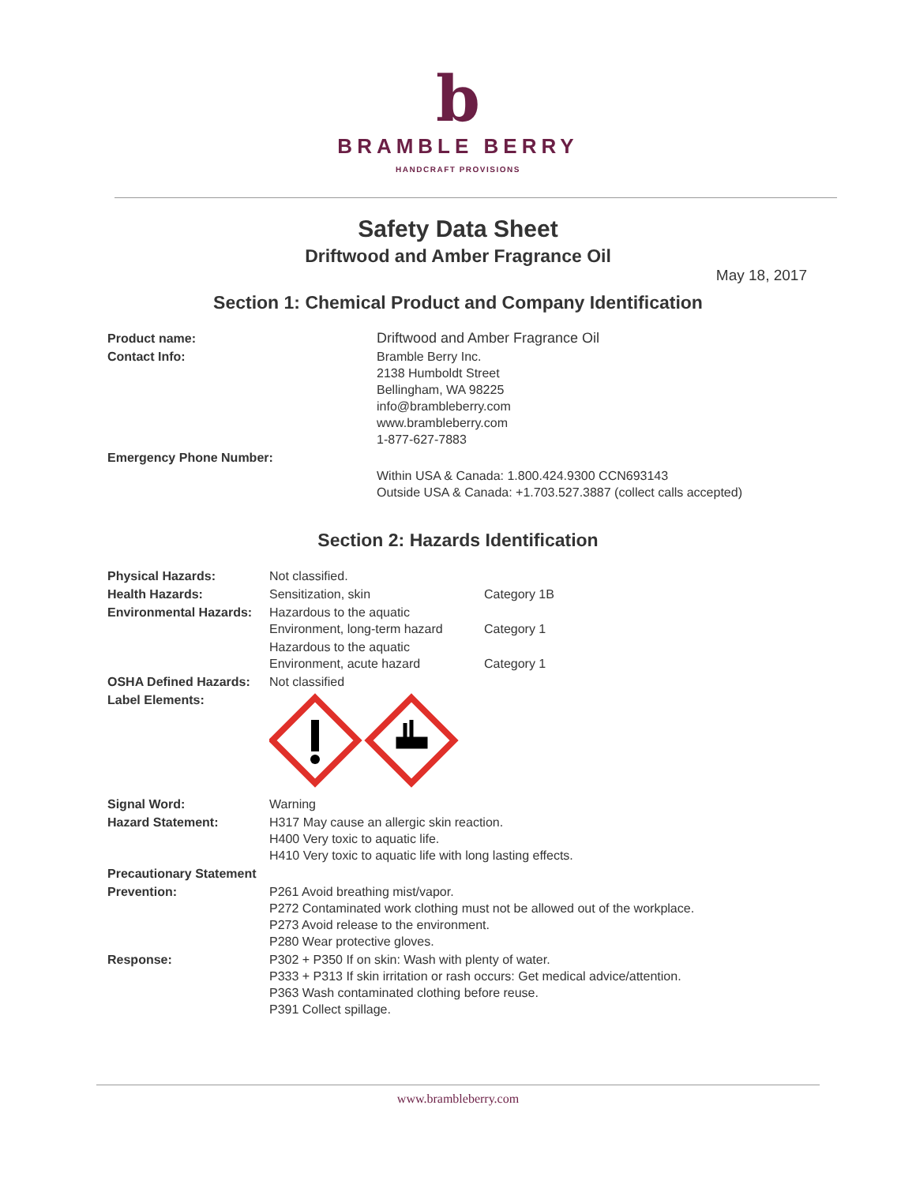b
BRAMBLE BERRY
HANDCRAFT PROVISIONS
Safety Data Sheet
Driftwood and Amber Fragrance Oil
May 18, 2017
Section 1: Chemical Product and Company Identification
| Product name: | Driftwood and Amber Fragrance Oil |
| Contact Info: | Bramble Berry Inc. 2138 Humboldt Street Bellingham, WA 98225 info@brambleberry.com www.brambleberry.com 1-877-627-7883 |
| Emergency Phone Number: | |
| | Within USA & Canada: 1.800.424.9300 CCN693143 Outside USA & Canada: +1.703.527.3887 (collect calls accepted) |
Section 2: Hazards Identification
| Physical Hazards: | Not classified. | |
| Health Hazards: | Sensitization, skin | Category 1B |
| Environmental Hazards: | Hazardous to the aquatic Environment, long-term hazard | Category 1 |
| | Hazardous to the aquatic Environment, acute hazard | Category 1 |
| OSHA Defined Hazards: | Not classified | |
| Label Elements: | | |
| Signal Word: | Warning | |
| Hazard Statement: | H317 May cause an allergic skin reaction. H400 Very toxic to aquatic life. H410 Very toxic to aquatic life with long lasting effects. | |
| Precautionary Statement | | |
| Prevention: | P261 Avoid breathing mist/vapor. P272 Contaminated work clothing must not be allowed out of the workplace. P273 Avoid release to the environment. P280 Wear protective gloves. | |
| Response: | P302 + P350 If on skin: Wash with plenty of water. P333 + P313 If skin irritation or rash occurs: Get medical advice/attention. P363 Wash contaminated clothing before reuse. P391 Collect spillage. | |
www.brambleberry.com